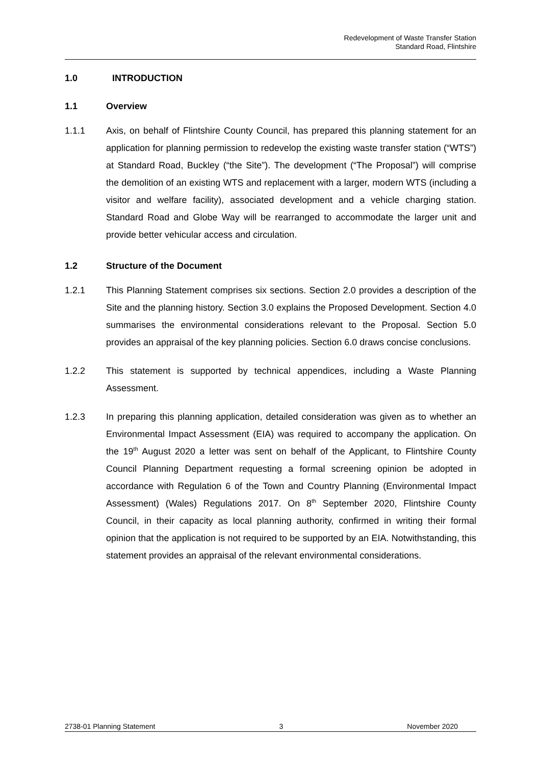Redevelopment of Waste Transfer Station
Standard Road, Flintshire
1.0 INTRODUCTION
1.1 Overview
1.1.1 Axis, on behalf of Flintshire County Council, has prepared this planning statement for an application for planning permission to redevelop the existing waste transfer station (“WTS”) at Standard Road, Buckley (“the Site”). The development (“The Proposal”) will comprise the demolition of an existing WTS and replacement with a larger, modern WTS (including a visitor and welfare facility), associated development and a vehicle charging station. Standard Road and Globe Way will be rearranged to accommodate the larger unit and provide better vehicular access and circulation.
1.2 Structure of the Document
1.2.1 This Planning Statement comprises six sections. Section 2.0 provides a description of the Site and the planning history. Section 3.0 explains the Proposed Development. Section 4.0 summarises the environmental considerations relevant to the Proposal. Section 5.0 provides an appraisal of the key planning policies. Section 6.0 draws concise conclusions.
1.2.2 This statement is supported by technical appendices, including a Waste Planning Assessment.
1.2.3 In preparing this planning application, detailed consideration was given as to whether an Environmental Impact Assessment (EIA) was required to accompany the application. On the 19<sup>th</sup> August 2020 a letter was sent on behalf of the Applicant, to Flintshire County Council Planning Department requesting a formal screening opinion be adopted in accordance with Regulation 6 of the Town and Country Planning (Environmental Impact Assessment) (Wales) Regulations 2017. On 8<sup>th</sup> September 2020, Flintshire County Council, in their capacity as local planning authority, confirmed in writing their formal opinion that the application is not required to be supported by an EIA. Notwithstanding, this statement provides an appraisal of the relevant environmental considerations.
2738-01 Planning Statement 3 November 2020